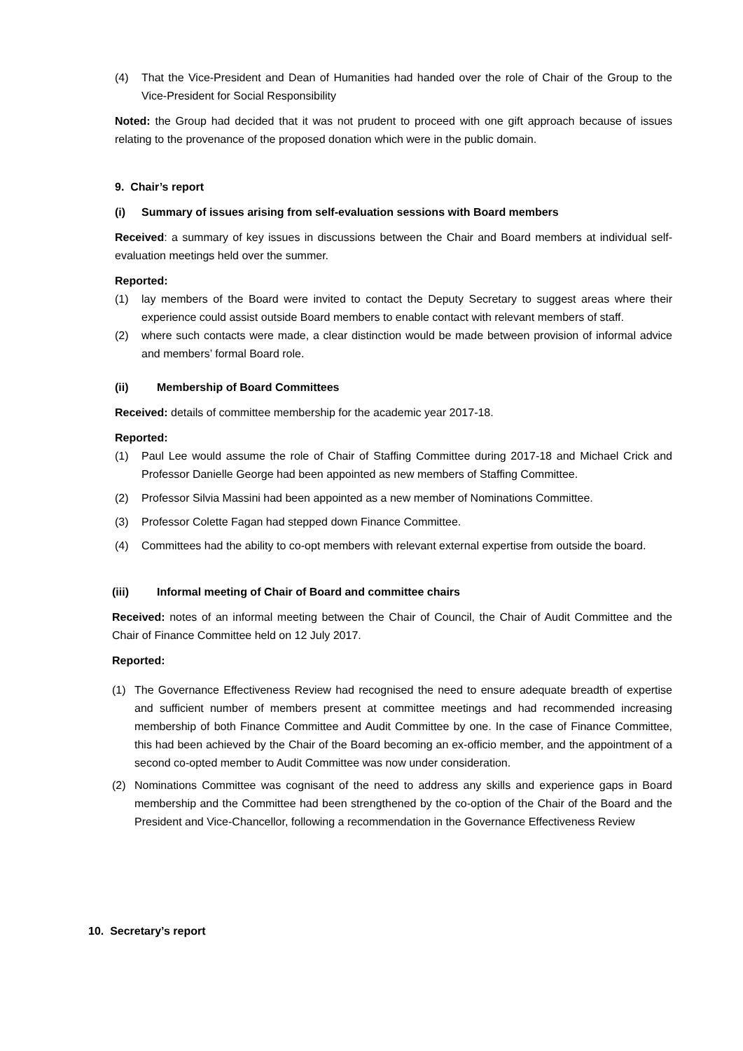(4) That the Vice-President and Dean of Humanities had handed over the role of Chair of the Group to the Vice-President for Social Responsibility
Noted: the Group had decided that it was not prudent to proceed with one gift approach because of issues relating to the provenance of the proposed donation which were in the public domain.
9. Chair’s report
(i) Summary of issues arising from self-evaluation sessions with Board members
Received: a summary of key issues in discussions between the Chair and Board members at individual self-evaluation meetings held over the summer.
Reported:
(1) lay members of the Board were invited to contact the Deputy Secretary to suggest areas where their experience could assist outside Board members to enable contact with relevant members of staff.
(2) where such contacts were made, a clear distinction would be made between provision of informal advice and members’ formal Board role.
(ii) Membership of Board Committees
Received: details of committee membership for the academic year 2017-18.
Reported:
(1) Paul Lee would assume the role of Chair of Staffing Committee during 2017-18 and Michael Crick and Professor Danielle George had been appointed as new members of Staffing Committee.
(2) Professor Silvia Massini had been appointed as a new member of Nominations Committee.
(3) Professor Colette Fagan had stepped down Finance Committee.
(4) Committees had the ability to co-opt members with relevant external expertise from outside the board.
(iii) Informal meeting of Chair of Board and committee chairs
Received: notes of an informal meeting between the Chair of Council, the Chair of Audit Committee and the Chair of Finance Committee held on 12 July 2017.
Reported:
(1) The Governance Effectiveness Review had recognised the need to ensure adequate breadth of expertise and sufficient number of members present at committee meetings and had recommended increasing membership of both Finance Committee and Audit Committee by one. In the case of Finance Committee, this had been achieved by the Chair of the Board becoming an ex-officio member, and the appointment of a second co-opted member to Audit Committee was now under consideration.
(2) Nominations Committee was cognisant of the need to address any skills and experience gaps in Board membership and the Committee had been strengthened by the co-option of the Chair of the Board and the President and Vice-Chancellor, following a recommendation in the Governance Effectiveness Review
10. Secretary’s report